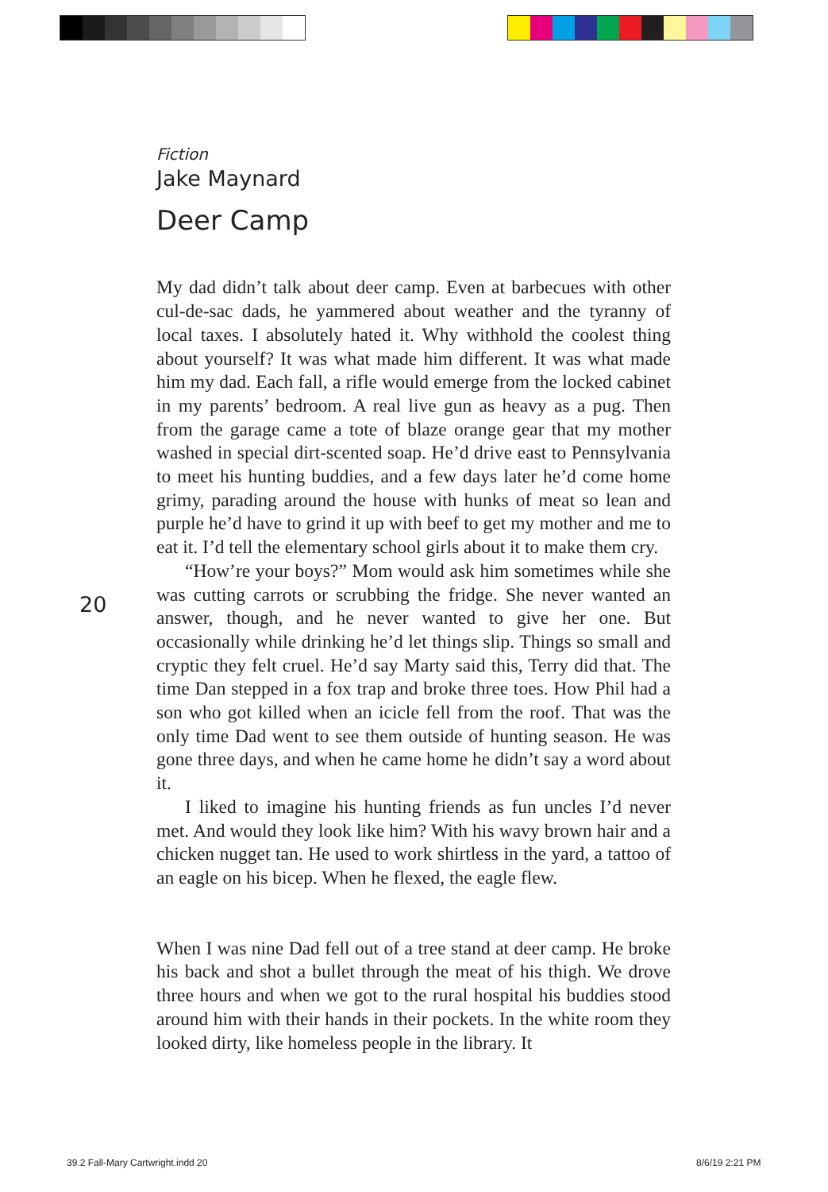Fiction
Jake Maynard
Deer Camp
My dad didn’t talk about deer camp. Even at barbecues with other cul-de-sac dads, he yammered about weather and the tyranny of local taxes. I absolutely hated it. Why withhold the coolest thing about yourself? It was what made him different. It was what made him my dad. Each fall, a rifle would emerge from the locked cabinet in my parents’ bedroom. A real live gun as heavy as a pug. Then from the garage came a tote of blaze orange gear that my mother washed in special dirt-scented soap. He’d drive east to Pennsylvania to meet his hunting buddies, and a few days later he’d come home grimy, parading around the house with hunks of meat so lean and purple he’d have to grind it up with beef to get my mother and me to eat it. I’d tell the elementary school girls about it to make them cry.
“How’re your boys?” Mom would ask him sometimes while she was cutting carrots or scrubbing the fridge. She never wanted an answer, though, and he never wanted to give her one. But occasionally while drinking he’d let things slip. Things so small and cryptic they felt cruel. He’d say Marty said this, Terry did that. The time Dan stepped in a fox trap and broke three toes. How Phil had a son who got killed when an icicle fell from the roof. That was the only time Dad went to see them outside of hunting season. He was gone three days, and when he came home he didn’t say a word about it.
I liked to imagine his hunting friends as fun uncles I’d never met. And would they look like him? With his wavy brown hair and a chicken nugget tan. He used to work shirtless in the yard, a tattoo of an eagle on his bicep. When he flexed, the eagle flew.
When I was nine Dad fell out of a tree stand at deer camp. He broke his back and shot a bullet through the meat of his thigh. We drove three hours and when we got to the rural hospital his buddies stood around him with their hands in their pockets. In the white room they looked dirty, like homeless people in the library. It
20
39.2 Fall-Mary Cartwright.indd 20
8/6/19 2:21 PM